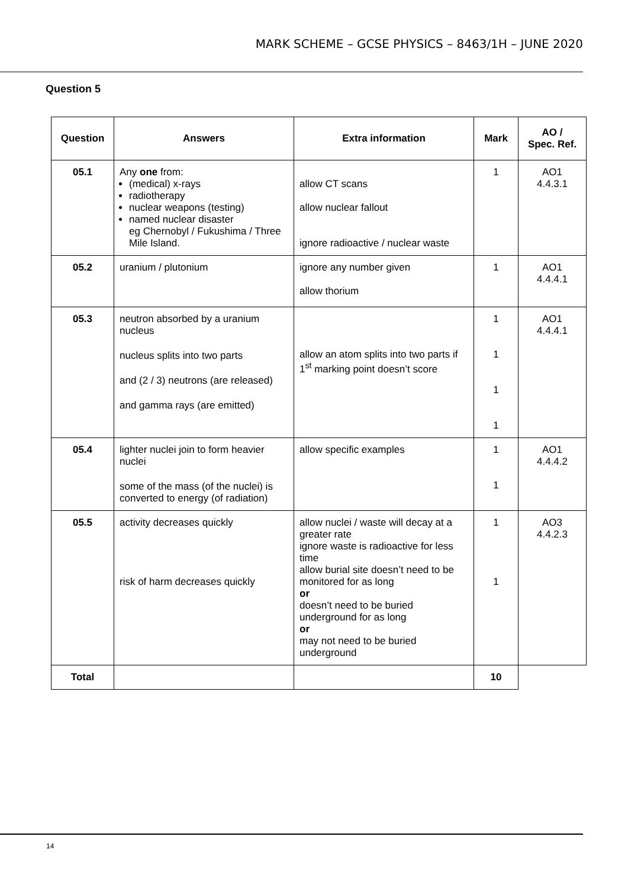MARK SCHEME – GCSE PHYSICS – 8463/1H – JUNE 2020
Question 5
| Question | Answers | Extra information | Mark | AO / Spec. Ref. |
| --- | --- | --- | --- | --- |
| 05.1 | Any one from: (medical) x-rays radiotherapy nuclear weapons (testing) named nuclear disaster eg Chernobyl / Fukushima / Three Mile Island. | allow CT scans allow nuclear fallout ignore radioactive / nuclear waste | 1 | AO1 4.4.3.1 |
| 05.2 | uranium / plutonium | ignore any number given allow thorium | 1 | AO1 4.4.4.1 |
| 05.3 | neutron absorbed by a uranium nucleus nucleus splits into two parts and (2 / 3) neutrons (are released) and gamma rays (are emitted) | allow an atom splits into two parts if 1<sup>st</sup> marking point doesn’t score | 1 1 1 1 | AO1 4.4.4.1 |
| 05.4 | lighter nuclei join to form heavier nuclei some of the mass (of the nuclei) is converted to energy (of radiation) | allow specific examples | 1 1 | AO1 4.4.4.2 |
| 05.5 | activity decreases quickly risk of harm decreases quickly | allow nuclei / waste will decay at a greater rate ignore waste is radioactive for less time allow burial site doesn’t need to be monitored for as long or doesn’t need to be buried underground for as long or may not need to be buried underground | 1 1 | AO3 4.4.2.3 |
| Total | | | 10 | |
14